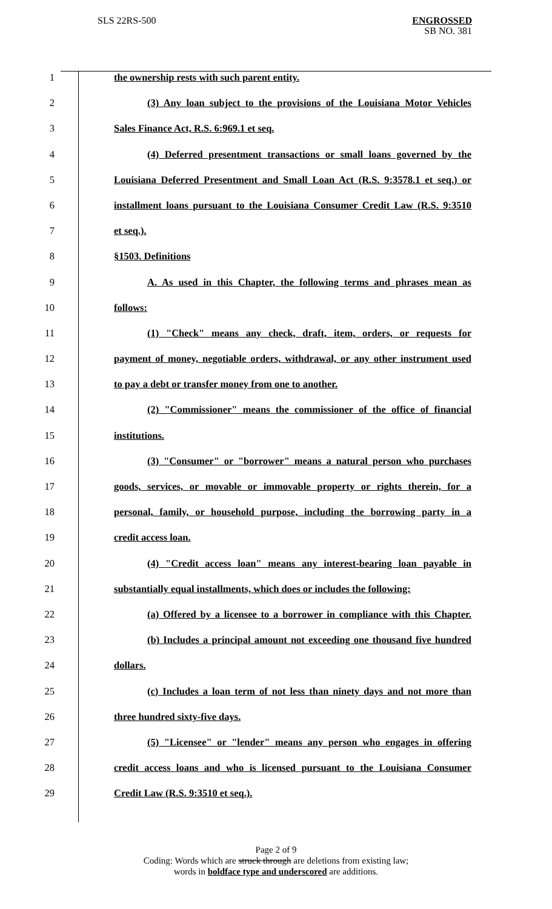SLS 22RS-500
ENGROSSED
SB NO. 381
1 the ownership rests with such parent entity.
2 (3) Any loan subject to the provisions of the Louisiana Motor Vehicles
3 Sales Finance Act, R.S. 6:969.1 et seq.
4 (4) Deferred presentment transactions or small loans governed by the
5 Louisiana Deferred Presentment and Small Loan Act (R.S. 9:3578.1 et seq.) or
6 installment loans pursuant to the Louisiana Consumer Credit Law (R.S. 9:3510
7 et seq.).
8 §1503. Definitions
9 A. As used in this Chapter, the following terms and phrases mean as
10 follows:
11 (1) "Check" means any check, draft, item, orders, or requests for
12 payment of money, negotiable orders, withdrawal, or any other instrument used
13 to pay a debt or transfer money from one to another.
14 (2) "Commissioner" means the commissioner of the office of financial
15 institutions.
16 (3) "Consumer" or "borrower" means a natural person who purchases
17 goods, services, or movable or immovable property or rights therein, for a
18 personal, family, or household purpose, including the borrowing party in a
19 credit access loan.
20 (4) "Credit access loan" means any interest-bearing loan payable in
21 substantially equal installments, which does or includes the following:
22 (a) Offered by a licensee to a borrower in compliance with this Chapter.
23 (b) Includes a principal amount not exceeding one thousand five hundred
24 dollars.
25 (c) Includes a loan term of not less than ninety days and not more than
26 three hundred sixty-five days.
27 (5) "Licensee" or "lender" means any person who engages in offering
28 credit access loans and who is licensed pursuant to the Louisiana Consumer
29 Credit Law (R.S. 9:3510 et seq.).
Page 2 of 9
Coding: Words which are struck through are deletions from existing law;
words in boldface type and underscored are additions.